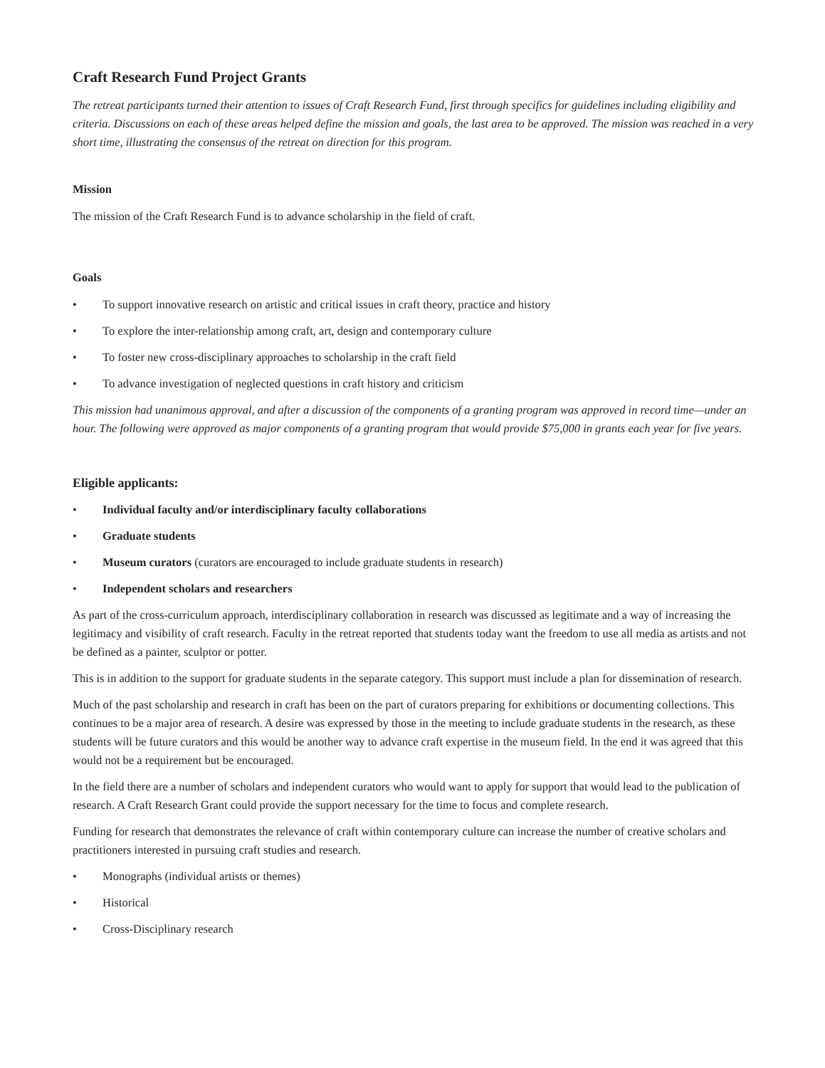Craft Research Fund Project Grants
The retreat participants turned their attention to issues of Craft Research Fund, first through specifics for guidelines including eligibility and criteria. Discussions on each of these areas helped define the mission and goals, the last area to be approved. The mission was reached in a very short time, illustrating the consensus of the retreat on direction for this program.
Mission
The mission of the Craft Research Fund is to advance scholarship in the field of craft.
Goals
• To support innovative research on artistic and critical issues in craft theory, practice and history
• To explore the inter-relationship among craft, art, design and contemporary culture
• To foster new cross-disciplinary approaches to scholarship in the craft field
• To advance investigation of neglected questions in craft history and criticism
This mission had unanimous approval, and after a discussion of the components of a granting program was approved in record time—under an hour. The following were approved as major components of a granting program that would provide $75,000 in grants each year for five years.
Eligible applicants:
• Individual faculty and/or interdisciplinary faculty collaborations
• Graduate students
• Museum curators (curators are encouraged to include graduate students in research)
• Independent scholars and researchers
As part of the cross-curriculum approach, interdisciplinary collaboration in research was discussed as legitimate and a way of increasing the legitimacy and visibility of craft research. Faculty in the retreat reported that students today want the freedom to use all media as artists and not be defined as a painter, sculptor or potter.
This is in addition to the support for graduate students in the separate category. This support must include a plan for dissemination of research.
Much of the past scholarship and research in craft has been on the part of curators preparing for exhibitions or documenting collections. This continues to be a major area of research. A desire was expressed by those in the meeting to include graduate students in the research, as these students will be future curators and this would be another way to advance craft expertise in the museum field. In the end it was agreed that this would not be a requirement but be encouraged.
In the field there are a number of scholars and independent curators who would want to apply for support that would lead to the publication of research. A Craft Research Grant could provide the support necessary for the time to focus and complete research.
Funding for research that demonstrates the relevance of craft within contemporary culture can increase the number of creative scholars and practitioners interested in pursuing craft studies and research.
• Monographs (individual artists or themes)
• Historical
• Cross-Disciplinary research